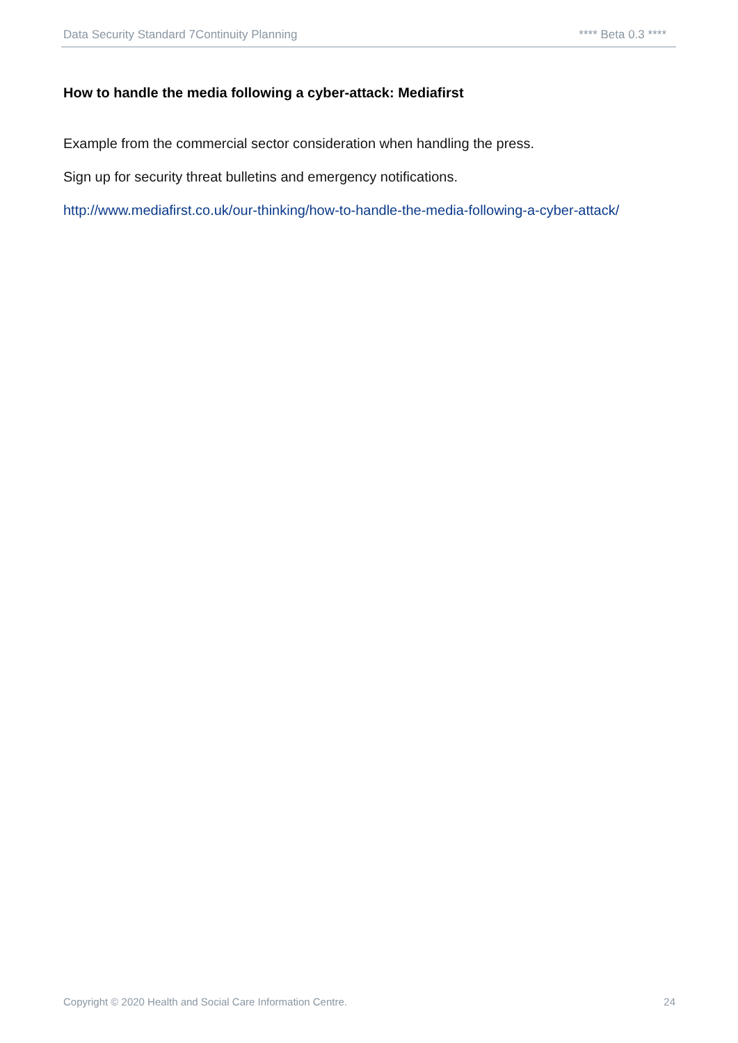Data Security Standard 7Continuity Planning **** Beta 0.3 ****
How to handle the media following a cyber-attack: Mediafirst
Example from the commercial sector consideration when handling the press.
Sign up for security threat bulletins and emergency notifications.
http://www.mediafirst.co.uk/our-thinking/how-to-handle-the-media-following-a-cyber-attack/
Copyright © 2020 Health and Social Care Information Centre. 24